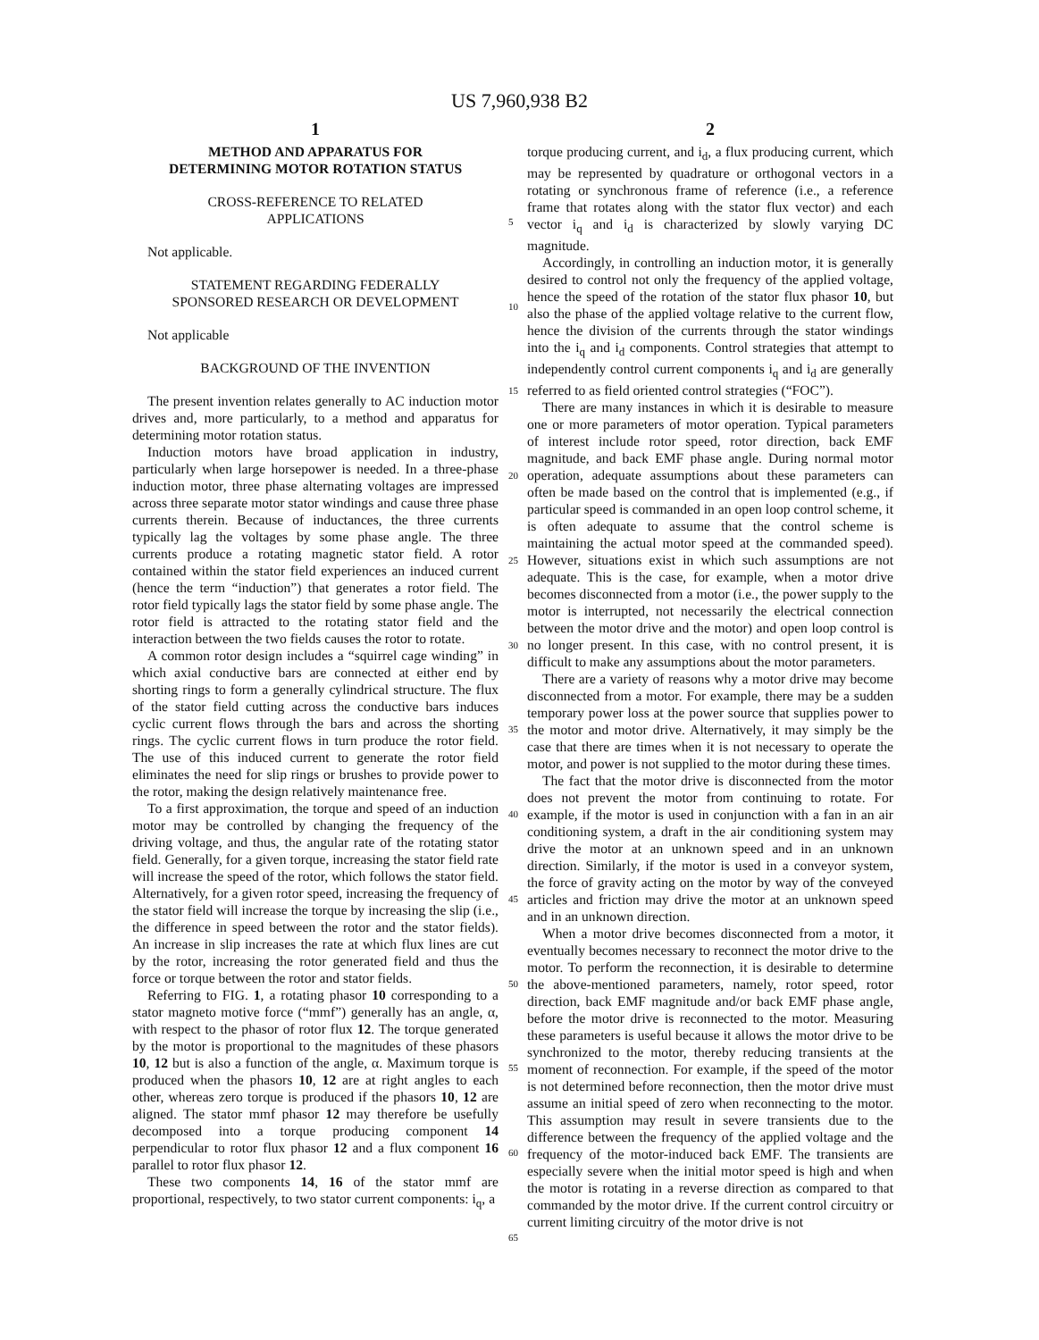US 7,960,938 B2
1
METHOD AND APPARATUS FOR
DETERMINING MOTOR ROTATION STATUS
CROSS-REFERENCE TO RELATED
APPLICATIONS
Not applicable.
STATEMENT REGARDING FEDERALLY
SPONSORED RESEARCH OR DEVELOPMENT
Not applicable
BACKGROUND OF THE INVENTION
The present invention relates generally to AC induction motor drives and, more particularly, to a method and apparatus for determining motor rotation status.
Induction motors have broad application in industry, particularly when large horsepower is needed. In a three-phase induction motor, three phase alternating voltages are impressed across three separate motor stator windings and cause three phase currents therein. Because of inductances, the three currents typically lag the voltages by some phase angle. The three currents produce a rotating magnetic stator field. A rotor contained within the stator field experiences an induced current (hence the term “induction”) that generates a rotor field. The rotor field typically lags the stator field by some phase angle. The rotor field is attracted to the rotating stator field and the interaction between the two fields causes the rotor to rotate.
A common rotor design includes a “squirrel cage winding” in which axial conductive bars are connected at either end by shorting rings to form a generally cylindrical structure. The flux of the stator field cutting across the conductive bars induces cyclic current flows through the bars and across the shorting rings. The cyclic current flows in turn produce the rotor field. The use of this induced current to generate the rotor field eliminates the need for slip rings or brushes to provide power to the rotor, making the design relatively maintenance free.
To a first approximation, the torque and speed of an induction motor may be controlled by changing the frequency of the driving voltage, and thus, the angular rate of the rotating stator field. Generally, for a given torque, increasing the stator field rate will increase the speed of the rotor, which follows the stator field. Alternatively, for a given rotor speed, increasing the frequency of the stator field will increase the torque by increasing the slip (i.e., the difference in speed between the rotor and the stator fields). An increase in slip increases the rate at which flux lines are cut by the rotor, increasing the rotor generated field and thus the force or torque between the rotor and stator fields.
Referring to FIG. 1, a rotating phasor 10 corresponding to a stator magneto motive force (“mmf”) generally has an angle, α, with respect to the phasor of rotor flux 12. The torque generated by the motor is proportional to the magnitudes of these phasors 10, 12 but is also a function of the angle, α. Maximum torque is produced when the phasors 10, 12 are at right angles to each other, whereas zero torque is produced if the phasors 10, 12 are aligned. The stator mmf phasor 12 may therefore be usefully decomposed into a torque producing component 14 perpendicular to rotor flux phasor 12 and a flux component 16 parallel to rotor flux phasor 12.
These two components 14, 16 of the stator mmf are proportional, respectively, to two stator current components: i<sub>q</sub>, a
2
torque producing current, and i<sub>d</sub>, a flux producing current, which may be represented by quadrature or orthogonal vectors in a rotating or synchronous frame of reference (i.e., a reference frame that rotates along with the stator flux vector) and each vector i<sub>q</sub> and i<sub>d</sub> is characterized by slowly varying DC magnitude.
Accordingly, in controlling an induction motor, it is generally desired to control not only the frequency of the applied voltage, hence the speed of the rotation of the stator flux phasor 10, but also the phase of the applied voltage relative to the current flow, hence the division of the currents through the stator windings into the i<sub>q</sub> and i<sub>d</sub> components. Control strategies that attempt to independently control current components i<sub>q</sub> and i<sub>d</sub> are generally referred to as field oriented control strategies (“FOC”).
There are many instances in which it is desirable to measure one or more parameters of motor operation. Typical parameters of interest include rotor speed, rotor direction, back EMF magnitude, and back EMF phase angle. During normal motor operation, adequate assumptions about these parameters can often be made based on the control that is implemented (e.g., if particular speed is commanded in an open loop control scheme, it is often adequate to assume that the control scheme is maintaining the actual motor speed at the commanded speed). However, situations exist in which such assumptions are not adequate. This is the case, for example, when a motor drive becomes disconnected from a motor (i.e., the power supply to the motor is interrupted, not necessarily the electrical connection between the motor drive and the motor) and open loop control is no longer present. In this case, with no control present, it is difficult to make any assumptions about the motor parameters.
There are a variety of reasons why a motor drive may become disconnected from a motor. For example, there may be a sudden temporary power loss at the power source that supplies power to the motor and motor drive. Alternatively, it may simply be the case that there are times when it is not necessary to operate the motor, and power is not supplied to the motor during these times.
The fact that the motor drive is disconnected from the motor does not prevent the motor from continuing to rotate. For example, if the motor is used in conjunction with a fan in an air conditioning system, a draft in the air conditioning system may drive the motor at an unknown speed and in an unknown direction. Similarly, if the motor is used in a conveyor system, the force of gravity acting on the motor by way of the conveyed articles and friction may drive the motor at an unknown speed and in an unknown direction.
When a motor drive becomes disconnected from a motor, it eventually becomes necessary to reconnect the motor drive to the motor. To perform the reconnection, it is desirable to determine the above-mentioned parameters, namely, rotor speed, rotor direction, back EMF magnitude and/or back EMF phase angle, before the motor drive is reconnected to the motor. Measuring these parameters is useful because it allows the motor drive to be synchronized to the motor, thereby reducing transients at the moment of reconnection. For example, if the speed of the motor is not determined before reconnection, then the motor drive must assume an initial speed of zero when reconnecting to the motor. This assumption may result in severe transients due to the difference between the frequency of the applied voltage and the frequency of the motor-induced back EMF. The transients are especially severe when the initial motor speed is high and when the motor is rotating in a reverse direction as compared to that commanded by the motor drive. If the current control circuitry or current limiting circuitry of the motor drive is not
5
10
15
20
25
30
35
40
45
50
55
60
65